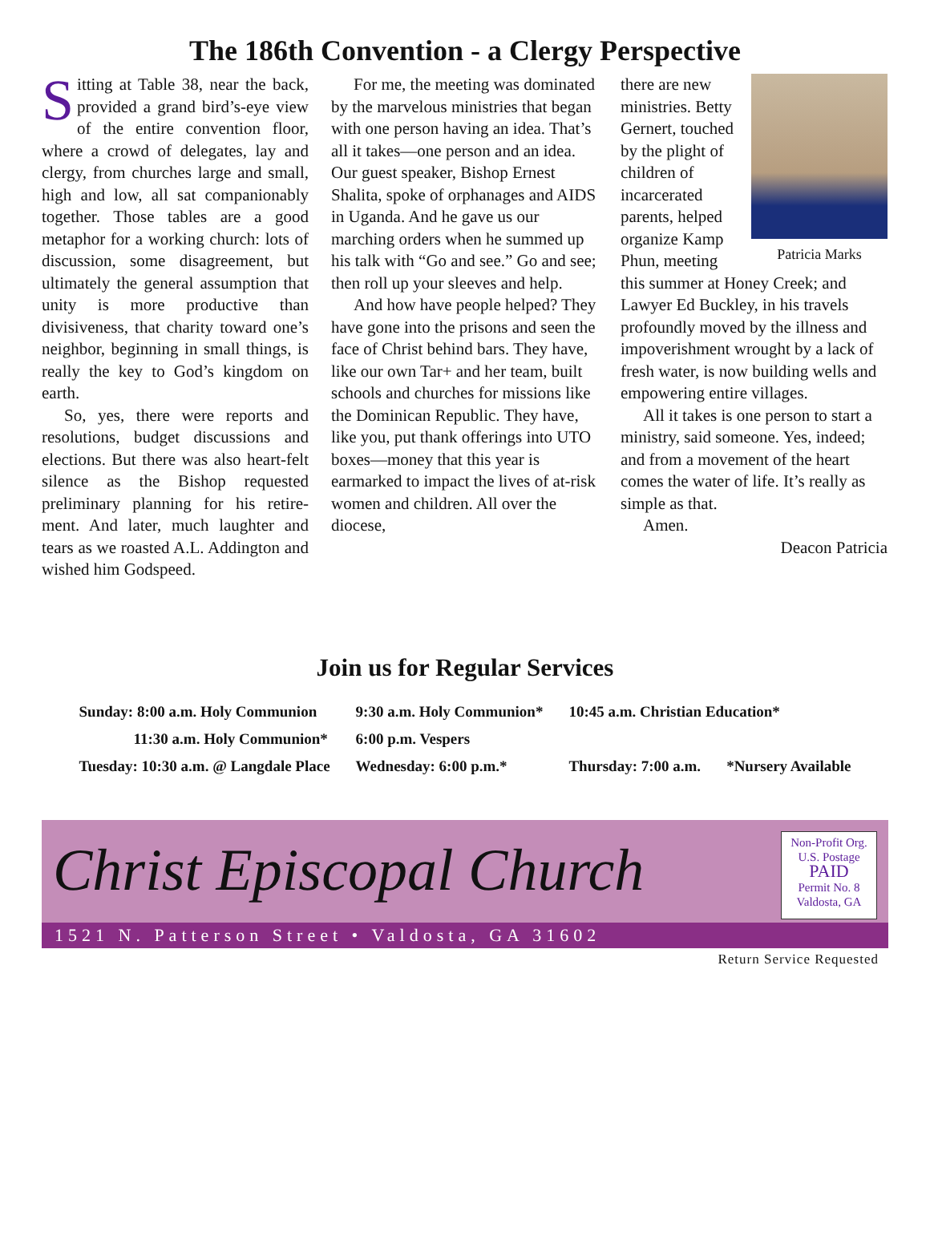The 186th Convention - a Clergy Perspective
Sitting at Table 38, near the back, provided a grand bird’s-eye view of the entire convention floor, where a crowd of delegates, lay and clergy, from churches large and small, high and low, all sat companionably together. Those tables are a good metaphor for a working church: lots of discussion, some disagreement, but ultimately the general assumption that unity is more productive than divisiveness, that charity toward one’s neighbor, beginning in small things, is really the key to God’s kingdom on earth.
So, yes, there were reports and resolutions, budget discussions and elections. But there was also heart-felt silence as the Bishop requested preliminary planning for his retire-ment. And later, much laughter and tears as we roasted A.L. Addington and wished him Godspeed.
For me, the meeting was dominated by the marvelous ministries that began with one person having an idea. That’s all it takes—one person and an idea. Our guest speaker, Bishop Ernest Shalita, spoke of orphanages and AIDS in Uganda. And he gave us our marching orders when he summed up his talk with “Go and see.” Go and see; then roll up your sleeves and help.
And how have people helped? They have gone into the prisons and seen the face of Christ behind bars. They have, like our own Tar+ and her team, built schools and churches for missions like the Dominican Republic. They have, like you, put thank offerings into UTO boxes—money that this year is earmarked to impact the lives of at-risk women and children. All over the diocese,
Patricia Marks
there are new ministries. Betty Gernert, touched by the plight of children of incarcerated parents, helped organize Kamp Phun, meeting this summer at Honey Creek; and Lawyer Ed Buckley, in his travels profoundly moved by the illness and impoverishment wrought by a lack of fresh water, is now building wells and empowering entire villages.
All it takes is one person to start a ministry, said someone. Yes, indeed; and from a movement of the heart comes the water of life. It’s really as simple as that.
Amen.
Deacon Patricia
Join us for Regular Services
| Sunday: 8:00 a.m. Holy Communion | 9:30 a.m. Holy Communion* | 10:45 a.m. Christian Education* | |
| 11:30 a.m. Holy Communion* | 6:00 p.m. Vespers | | |
| Tuesday: 10:30 a.m. @ Langdale Place | Wednesday: 6:00 p.m.* | Thursday: 7:00 a.m. | *Nursery Available |
Christ Episcopal Church
Non-Profit Org.
U.S. Postage
PAID
Permit No. 8
Valdosta, GA
1521 N. Patterson Street • Valdosta, GA 31602
Return Service Requested